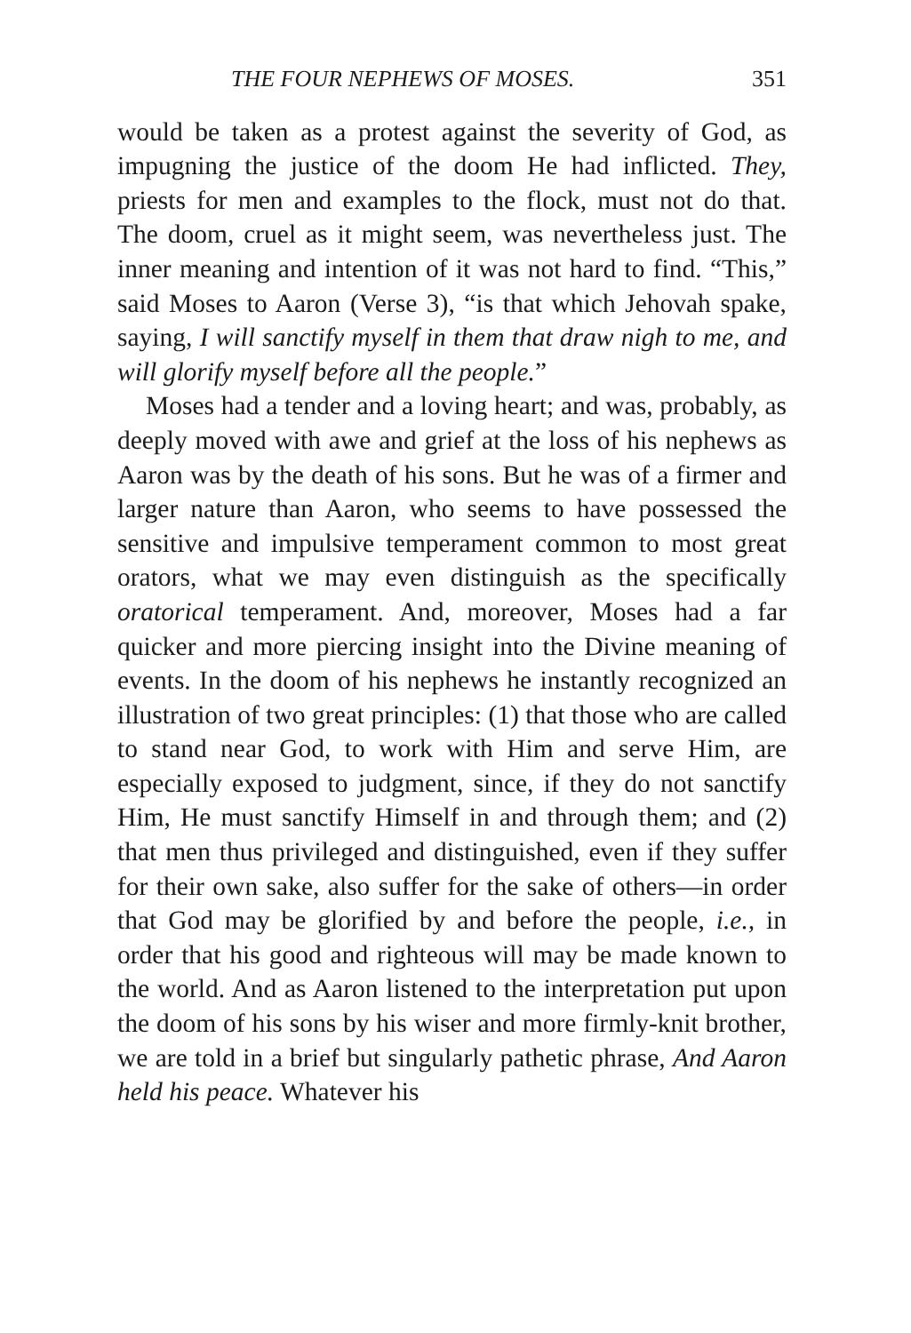THE FOUR NEPHEWS OF MOSES. 351
would be taken as a protest against the severity of God, as impugning the justice of the doom He had inflicted. They, priests for men and examples to the flock, must not do that. The doom, cruel as it might seem, was nevertheless just. The inner meaning and intention of it was not hard to find. “This,” said Moses to Aaron (Verse 3), “is that which Jehovah spake, saying, I will sanctify myself in them that draw nigh to me, and will glorify myself before all the people.”
Moses had a tender and a loving heart; and was, probably, as deeply moved with awe and grief at the loss of his nephews as Aaron was by the death of his sons. But he was of a firmer and larger nature than Aaron, who seems to have possessed the sensitive and impulsive temperament common to most great orators, what we may even distinguish as the specifically oratorical temperament. And, moreover, Moses had a far quicker and more piercing insight into the Divine meaning of events. In the doom of his nephews he instantly recognized an illustration of two great principles: (1) that those who are called to stand near God, to work with Him and serve Him, are especially exposed to judgment, since, if they do not sanctify Him, He must sanctify Himself in and through them; and (2) that men thus privileged and distinguished, even if they suffer for their own sake, also suffer for the sake of others—in order that God may be glorified by and before the people, i.e., in order that his good and righteous will may be made known to the world. And as Aaron listened to the interpretation put upon the doom of his sons by his wiser and more firmly-knit brother, we are told in a brief but singularly pathetic phrase, And Aaron held his peace. Whatever his